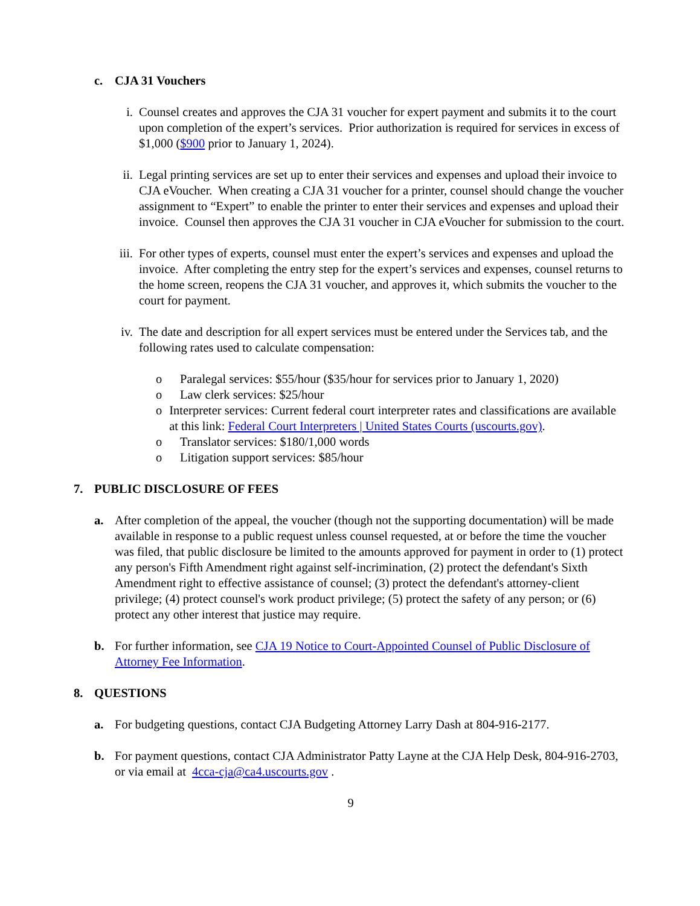c. CJA 31 Vouchers
i. Counsel creates and approves the CJA 31 voucher for expert payment and submits it to the court upon completion of the expert’s services. Prior authorization is required for services in excess of $1,000 ($900 prior to January 1, 2024).
ii. Legal printing services are set up to enter their services and expenses and upload their invoice to CJA eVoucher. When creating a CJA 31 voucher for a printer, counsel should change the voucher assignment to “Expert” to enable the printer to enter their services and expenses and upload their invoice. Counsel then approves the CJA 31 voucher in CJA eVoucher for submission to the court.
iii. For other types of experts, counsel must enter the expert’s services and expenses and upload the invoice. After completing the entry step for the expert’s services and expenses, counsel returns to the home screen, reopens the CJA 31 voucher, and approves it, which submits the voucher to the court for payment.
iv. The date and description for all expert services must be entered under the Services tab, and the following rates used to calculate compensation:
o Paralegal services: $55/hour ($35/hour for services prior to January 1, 2020)
o Law clerk services: $25/hour
o Interpreter services: Current federal court interpreter rates and classifications are available at this link: Federal Court Interpreters | United States Courts (uscourts.gov).
o Translator services: $180/1,000 words
o Litigation support services: $85/hour
7. PUBLIC DISCLOSURE OF FEES
a. After completion of the appeal, the voucher (though not the supporting documentation) will be made available in response to a public request unless counsel requested, at or before the time the voucher was filed, that public disclosure be limited to the amounts approved for payment in order to (1) protect any person's Fifth Amendment right against self-incrimination, (2) protect the defendant's Sixth Amendment right to effective assistance of counsel; (3) protect the defendant's attorney-client privilege; (4) protect counsel's work product privilege; (5) protect the safety of any person; or (6) protect any other interest that justice may require.
b. For further information, see CJA 19 Notice to Court-Appointed Counsel of Public Disclosure of Attorney Fee Information.
8. QUESTIONS
a. For budgeting questions, contact CJA Budgeting Attorney Larry Dash at 804-916-2177.
b. For payment questions, contact CJA Administrator Patty Layne at the CJA Help Desk, 804-916-2703, or via email at 4cca-cja@ca4.uscourts.gov .
9